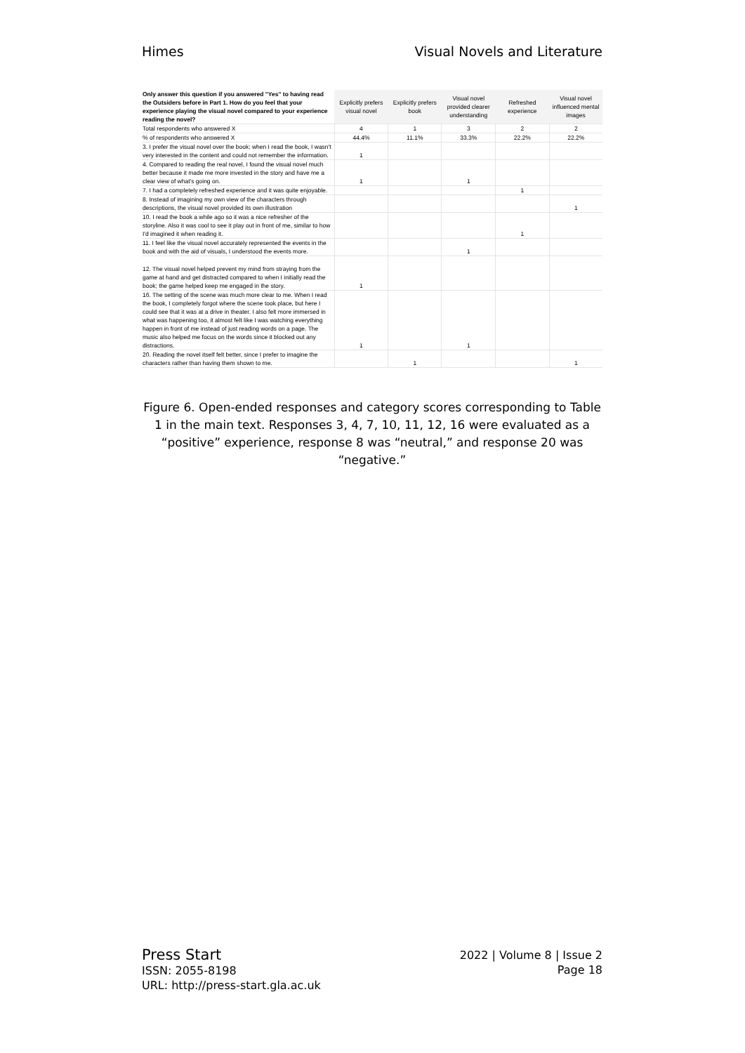Himes Visual Novels and Literature
| Only answer this question if you answered "Yes" to having read the Outsiders before in Part 1. How do you feel that your experience playing the visual novel compared to your experience reading the novel? | Explicitly prefers visual novel | Explicitly prefers book | Visual novel provided clearer understanding | Refreshed experience | Visual novel influenced mental images |
| --- | --- | --- | --- | --- | --- |
| Total respondents who answered X | 4 | 1 | 3 | 2 | 2 |
| % of respondents who answered X | 44.4% | 11.1% | 33.3% | 22.2% | 22.2% |
| 3. I prefer the visual novel over the book; when I read the book, I wasn't very interested in the content and could not remember the information. | 1 | | | | |
| 4. Compared to reading the real novel, I found the visual novel much better because it made me more invested in the story and have me a clear view of what's going on. | 1 | | 1 | | |
| 7. I had a completely refreshed experience and it was quite enjoyable. | | | | 1 | |
| 8. Instead of imagining my own view of the characters through descriptions, the visual novel provided its own illustration | | | | | 1 |
| 10. I read the book a while ago so it was a nice refresher of the storyline. Also it was cool to see it play out in front of me, similar to how I'd imagined it when reading it. | | | | 1 | |
| 11. I feel like the visual novel accurately represented the events in the book and with the aid of visuals, I understood the events more. | | | 1 | | |
| 12. The visual novel helped prevent my mind from straying from the game at hand and get distracted compared to when I initially read the book; the game helped keep me engaged in the story. | 1 | | | | |
| 16. The setting of the scene was much more clear to me. When I read the book, I completely forgot where the scene took place, but here I could see that it was at a drive in theater. I also felt more immersed in what was happening too, it almost felt like I was watching everything happen in front of me instead of just reading words on a page. The music also helped me focus on the words since it blocked out any distractions. | 1 | | 1 | | |
| 20. Reading the novel itself felt better, since I prefer to imagine the characters rather than having them shown to me. | | 1 | | | 1 |
Figure 6. Open-ended responses and category scores corresponding to Table 1 in the main text. Responses 3, 4, 7, 10, 11, 12, 16 were evaluated as a “positive” experience, response 8 was “neutral,” and response 20 was “negative.”
Press Start
ISSN: 2055-8198
URL: http://press-start.gla.ac.uk
2022 | Volume 8 | Issue 2
Page 18